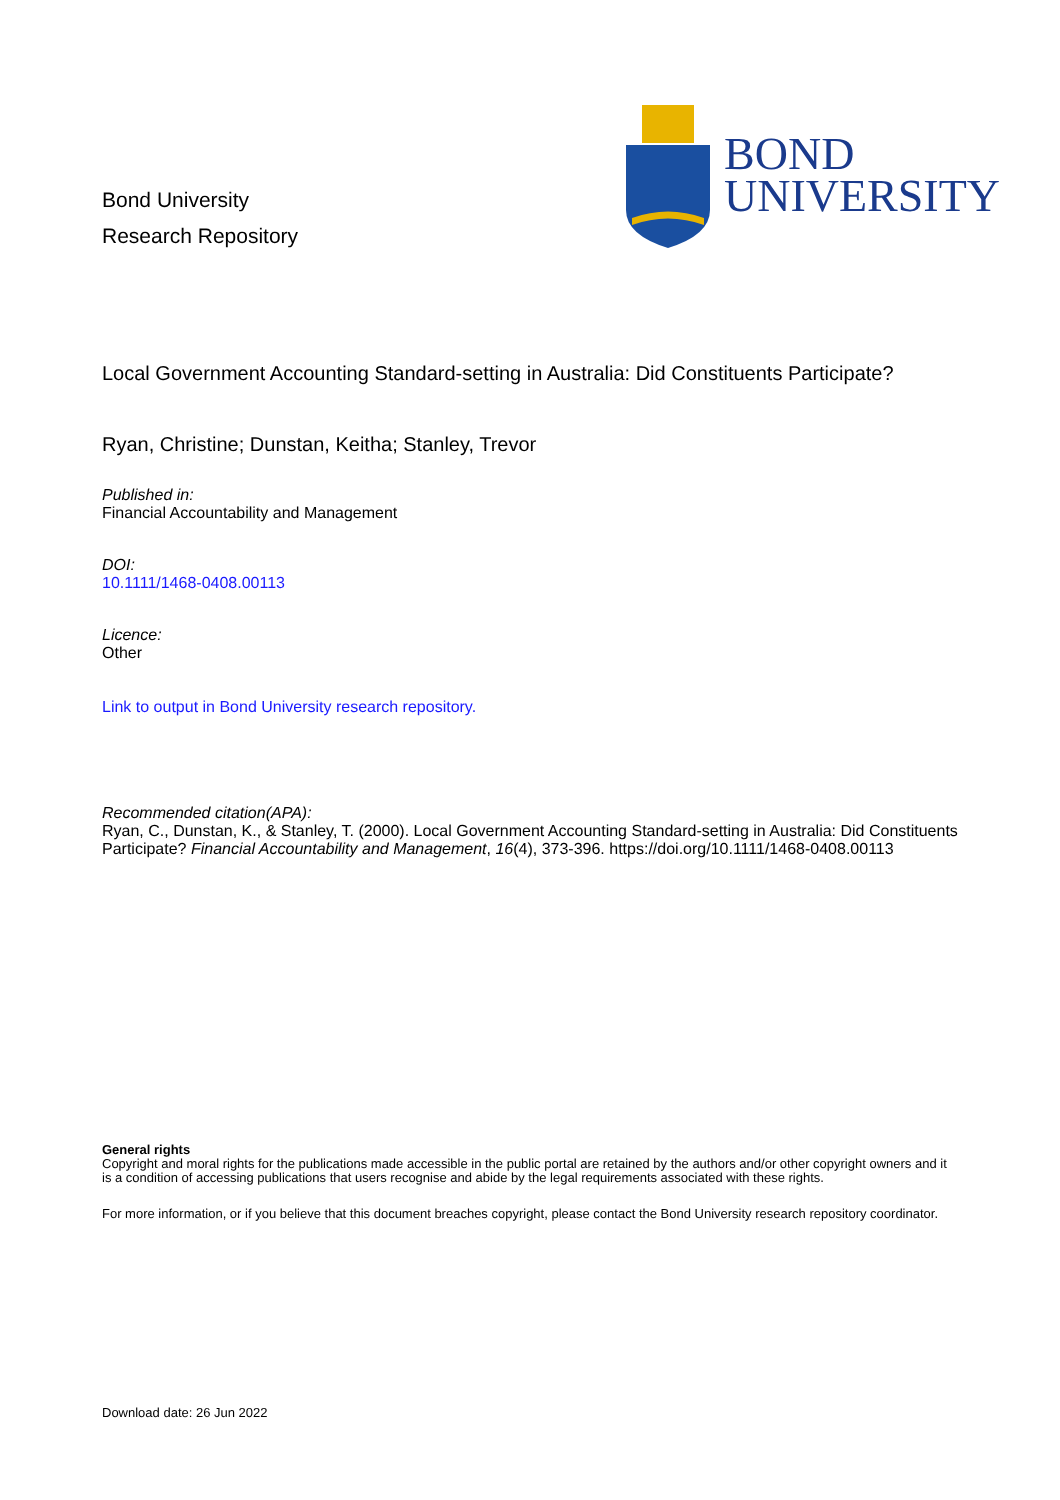Bond University
Research Repository
BOND
UNIVERSITY
Local Government Accounting Standard-setting in Australia: Did Constituents Participate?
Ryan, Christine; Dunstan, Keitha; Stanley, Trevor
Published in:
Financial Accountability and Management
DOI:
10.1111/1468-0408.00113
Licence:
Other
Link to output in Bond University research repository.
Recommended citation(APA):
Ryan, C., Dunstan, K., & Stanley, T. (2000). Local Government Accounting Standard-setting in Australia: Did Constituents Participate? Financial Accountability and Management, 16(4), 373-396. https://doi.org/10.1111/1468-0408.00113
General rights
Copyright and moral rights for the publications made accessible in the public portal are retained by the authors and/or other copyright owners and it is a condition of accessing publications that users recognise and abide by the legal requirements associated with these rights.
For more information, or if you believe that this document breaches copyright, please contact the Bond University research repository coordinator.
Download date: 26 Jun 2022